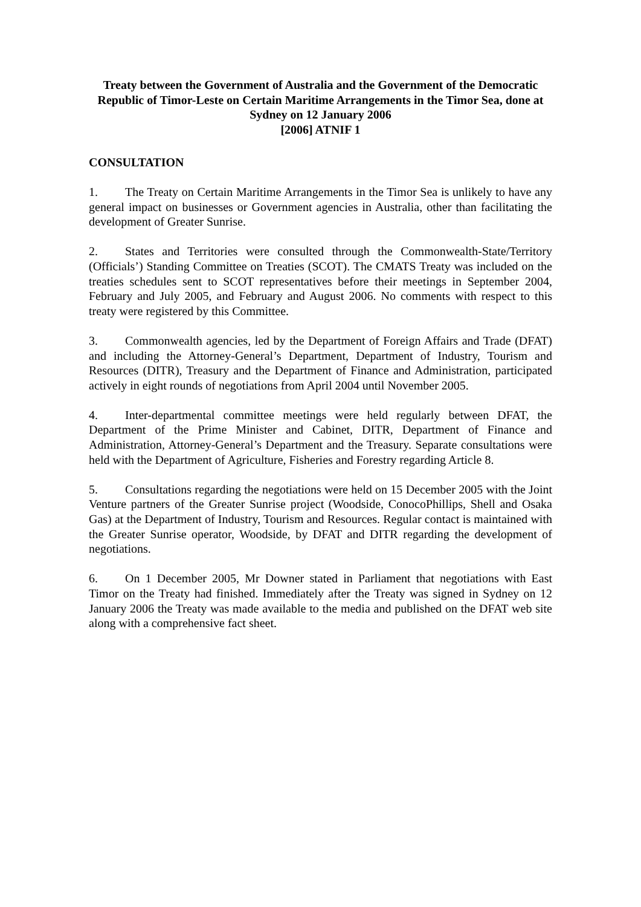Treaty between the Government of Australia and the Government of the Democratic Republic of Timor-Leste on Certain Maritime Arrangements in the Timor Sea, done at Sydney on 12 January 2006
[2006] ATNIF 1
CONSULTATION
1. The Treaty on Certain Maritime Arrangements in the Timor Sea is unlikely to have any general impact on businesses or Government agencies in Australia, other than facilitating the development of Greater Sunrise.
2. States and Territories were consulted through the Commonwealth-State/Territory (Officials’) Standing Committee on Treaties (SCOT). The CMATS Treaty was included on the treaties schedules sent to SCOT representatives before their meetings in September 2004, February and July 2005, and February and August 2006. No comments with respect to this treaty were registered by this Committee.
3. Commonwealth agencies, led by the Department of Foreign Affairs and Trade (DFAT) and including the Attorney-General’s Department, Department of Industry, Tourism and Resources (DITR), Treasury and the Department of Finance and Administration, participated actively in eight rounds of negotiations from April 2004 until November 2005.
4. Inter-departmental committee meetings were held regularly between DFAT, the Department of the Prime Minister and Cabinet, DITR, Department of Finance and Administration, Attorney-General’s Department and the Treasury. Separate consultations were held with the Department of Agriculture, Fisheries and Forestry regarding Article 8.
5. Consultations regarding the negotiations were held on 15 December 2005 with the Joint Venture partners of the Greater Sunrise project (Woodside, ConocoPhillips, Shell and Osaka Gas) at the Department of Industry, Tourism and Resources. Regular contact is maintained with the Greater Sunrise operator, Woodside, by DFAT and DITR regarding the development of negotiations.
6. On 1 December 2005, Mr Downer stated in Parliament that negotiations with East Timor on the Treaty had finished. Immediately after the Treaty was signed in Sydney on 12 January 2006 the Treaty was made available to the media and published on the DFAT web site along with a comprehensive fact sheet.